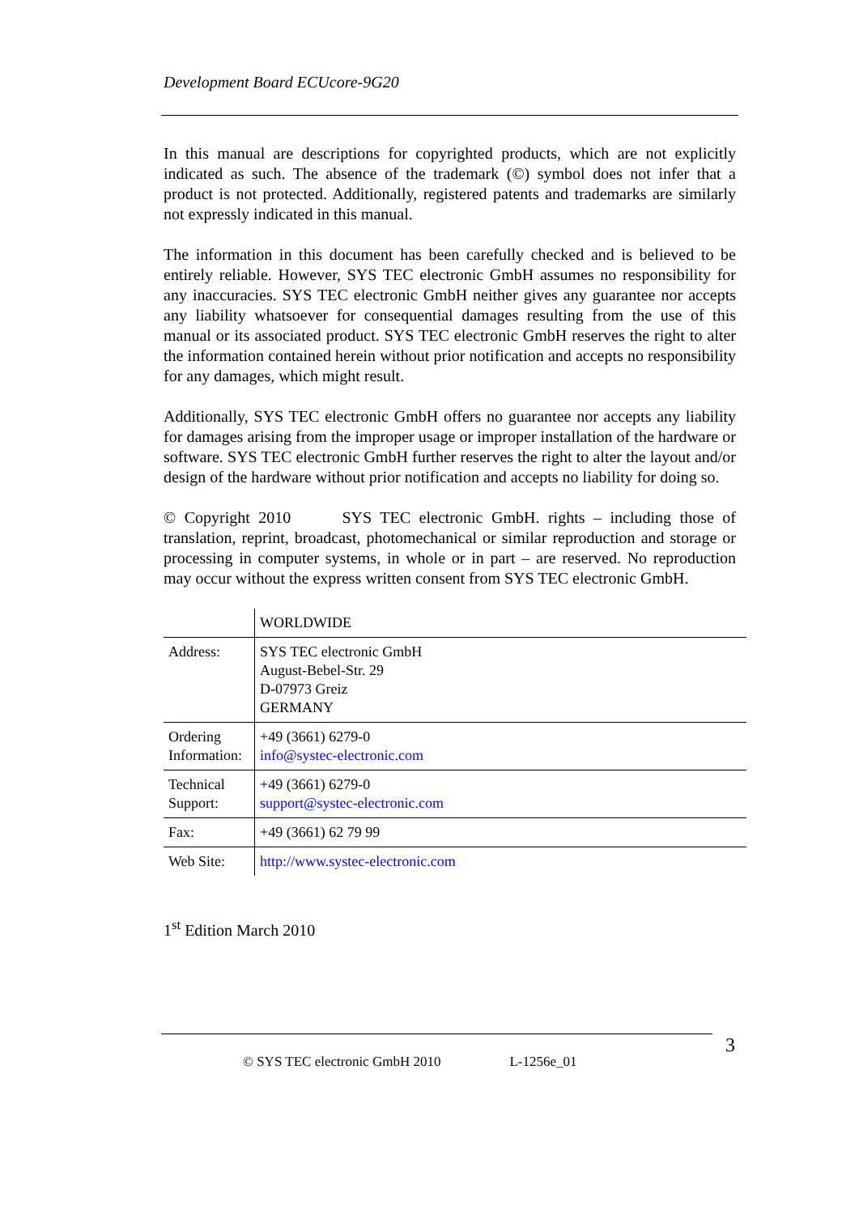Development Board ECUcore-9G20
In this manual are descriptions for copyrighted products, which are not explicitly indicated as such. The absence of the trademark (©) symbol does not infer that a product is not protected. Additionally, registered patents and trademarks are similarly not expressly indicated in this manual.
The information in this document has been carefully checked and is believed to be entirely reliable. However, SYS TEC electronic GmbH assumes no responsibility for any inaccuracies. SYS TEC electronic GmbH neither gives any guarantee nor accepts any liability whatsoever for consequential damages resulting from the use of this manual or its associated product. SYS TEC electronic GmbH reserves the right to alter the information contained herein without prior notification and accepts no responsibility for any damages, which might result.
Additionally, SYS TEC electronic GmbH offers no guarantee nor accepts any liability for damages arising from the improper usage or improper installation of the hardware or software. SYS TEC electronic GmbH further reserves the right to alter the layout and/or design of the hardware without prior notification and accepts no liability for doing so.
© Copyright 2010 SYS TEC electronic GmbH. rights – including those of translation, reprint, broadcast, photomechanical or similar reproduction and storage or processing in computer systems, in whole or in part – are reserved. No reproduction may occur without the express written consent from SYS TEC electronic GmbH.
| | WORLDWIDE |
| Address: | SYS TEC electronic GmbH August-Bebel-Str. 29 D-07973 Greiz GERMANY |
| Ordering Information: | +49 (3661) 6279-0 info@systec-electronic.com |
| Technical Support: | +49 (3661) 6279-0 support@systec-electronic.com |
| Fax: | +49 (3661) 62 79 99 |
| Web Site: | http://www.systec-electronic.com |
1<sup>st</sup> Edition March 2010
3
© SYS TEC electronic GmbH 2010 L-1256e_01